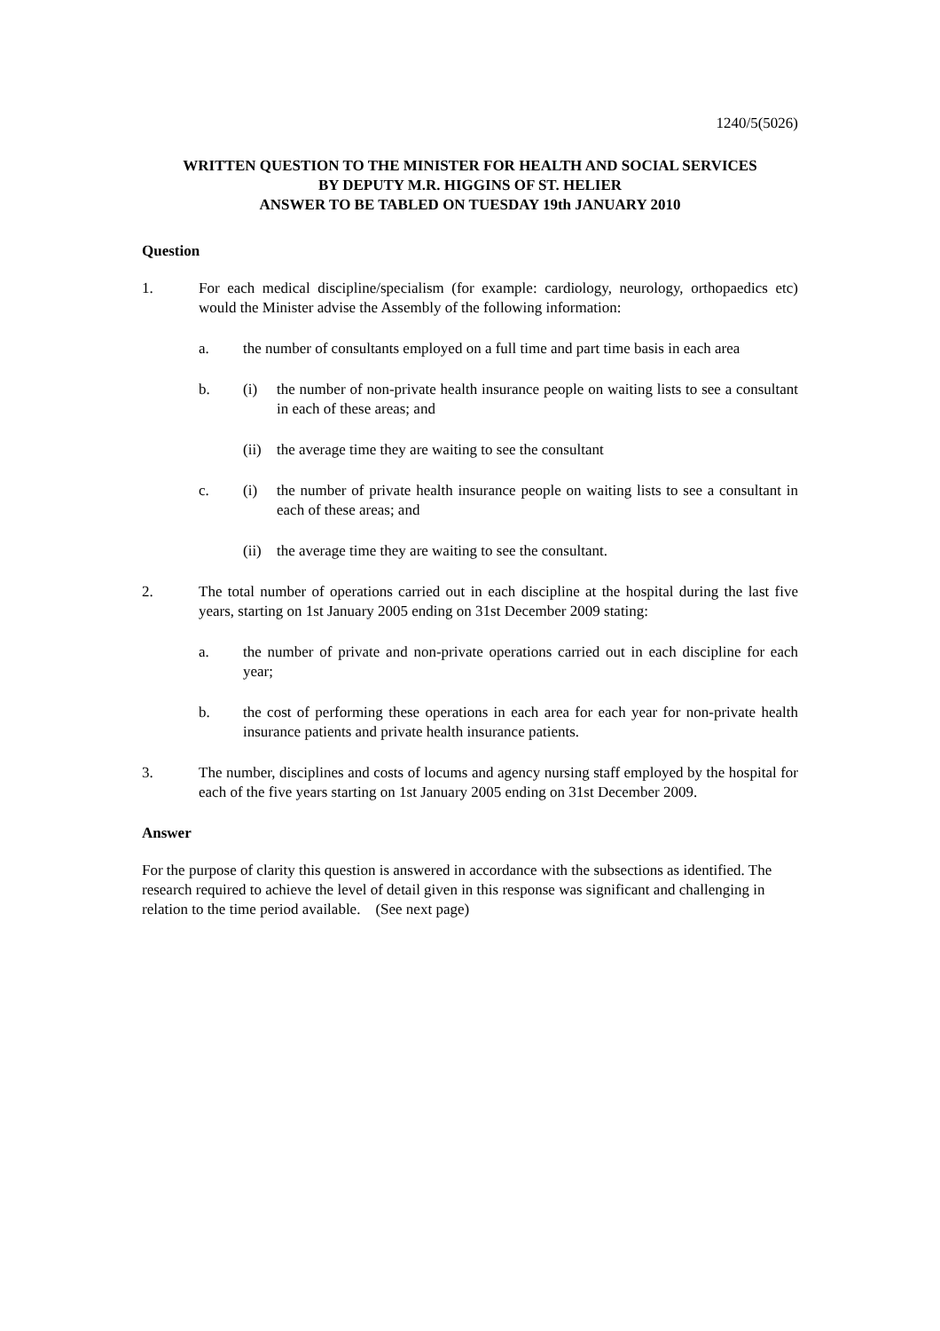1240/5(5026)
WRITTEN QUESTION TO THE MINISTER FOR HEALTH AND SOCIAL SERVICES
BY DEPUTY M.R. HIGGINS OF ST. HELIER
ANSWER TO BE TABLED ON TUESDAY 19th JANUARY 2010
Question
1. For each medical discipline/specialism (for example: cardiology, neurology, orthopaedics etc) would the Minister advise the Assembly of the following information:
a. the number of consultants employed on a full time and part time basis in each area
b. (i) the number of non-private health insurance people on waiting lists to see a consultant in each of these areas; and
(ii) the average time they are waiting to see the consultant
c. (i) the number of private health insurance people on waiting lists to see a consultant in each of these areas; and
(ii) the average time they are waiting to see the consultant.
2. The total number of operations carried out in each discipline at the hospital during the last five years, starting on 1st January 2005 ending on 31st December 2009 stating:
a. the number of private and non-private operations carried out in each discipline for each year;
b. the cost of performing these operations in each area for each year for non-private health insurance patients and private health insurance patients.
3. The number, disciplines and costs of locums and agency nursing staff employed by the hospital for each of the five years starting on 1st January 2005 ending on 31st December 2009.
Answer
For the purpose of clarity this question is answered in accordance with the subsections as identified. The research required to achieve the level of detail given in this response was significant and challenging in relation to the time period available. (See next page)